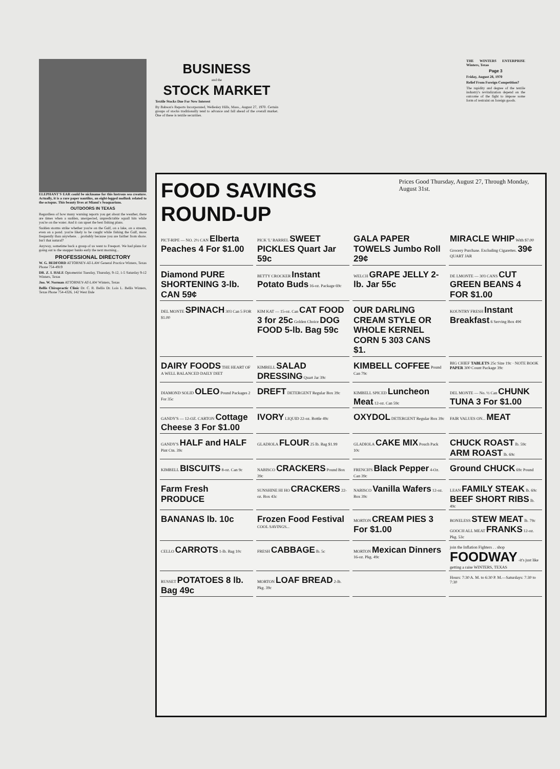ELEPHANT'S EAR could be nickname for this lustrous sea creature. Actually, it is a rare paper nautilus, an eight-legged mollusk related to the octopus. This beauty lives at Miami's Seaquarium.
OUTDOORS IN TEXAS
Regardless of how many warning reports you get about the weather, there are times when a sudden, unexpected, unpredictable squall hits while you're on the water. And it can upset the best fishing plans.
Sudden storms strike whether you're on the Gulf, on a lake, on a stream, even on a pond. you're likely to be caught while fishing the Gulf, more frequently than anywhere. . .probably because you are farther from shore. Isn't that natural?
Anyway, sometime back a group of us went to Freeport. We had plans for going out to the snapper banks early the next morning...
PROFESSIONAL DIRECTORY
W. G. BEDFORD ATTORNEY-AT-LAW General Practice Winters, Texas Phone 754-4919
DR. Z. I. HALE Optometrist Tuesday, Thursday, 9-12, 1-5 Saturday 9-12 Winters, Texas
Jno. W. Norman ATTORNEY-AT-LAW Winters, Texas
Bellis Chiropractic Clinic Dr. C. R. Bellis Dr. Lois L. Bellis Winters, Texas Phone 754-4326, 142 West Dale
BUSINESS
and the
STOCK MARKET
Textile Stocks Due For New Interest
By Babson's Reports Incorporated, Wellesley Hills, Mass., August 27, 1970. Certain groups of stocks traditionally tend to advance and fall ahead of the overall market. One of these is textile securities.
THE WINTERS ENTERPRISE Winters, Texas
Page 3
Friday, August 28, 1970
Relief From Foreign Competition?
The rapidity and degree of the textile industry's revitalization depend on the outcome of the fight to impose some form of restraint on foreign goods.
FOOD SAVINGS ROUND-UP
Prices Good Thursday, August 27, Through Monday, August 31st.
PICT-RIPE — NO. 2½ CAN Elberta Peaches 4 For $1.00
PICK 'L' BARREL SWEET PICKLES Quart Jar 59c
GALA PAPER TOWELS Jumbo Roll 29¢
MIRACLE WHIP With $7.00 Grocery Purchase. Excluding Cigarettes. 39¢ QUART JAR
Diamond PURE SHORTENING 3-lb. CAN 59¢
BETTY CROCKER Instant Potato Buds 16-oz. Package 69c
WELCH GRAPE JELLY 2-lb. Jar 55c
DE LMONTE — 303 CANS CUT GREEN BEANS 4 FOR $1.00
DEL MONTE SPINACH 303 Can 5 FOR $1.00
KIM KAT — 15-oz. Can CAT FOOD 3 for 25c Golden Choice DOG FOOD 5-lb. Bag 59c
OUR DARLING CREAM STYLE OR WHOLE KERNEL CORN 5 303 CANS $1.
KOUNTRY FRESH Instant Breakfast 6 Serving Box 49¢
DAIRY FOODS THE HEART OF A WELL BALANCED DAILY DIET
KIMBELL SALAD DRESSING Quart Jar 39c
KIMBELL COFFEE Pound Can 79c
BIG CHIEF TABLETS 25c Size 19c · NOTE BOOK PAPER 300 Count Package 39c
DIAMOND SOLID OLEO Pound Packages 2 For 35c
DREFT DETERGENT Regular Box 39c
KIMBELL SPICED Luncheon Meat 12-oz. Can 59c
DEL MONTE — No. ½ Can CHUNK TUNA 3 For $1.00
GANDY'S — 12-OZ. CARTON Cottage Cheese 3 For $1.00
IVORY LIQUID 22-oz. Bottle 49c
OXYDOL DETERGENT Regular Box 39c
FAIR VALUES ON... MEAT
GANDY'S HALF and HALF Pint Ctn. 39c
GLADIOLA FLOUR 25 lb. Bag $1.99
GLADIOLA CAKE MIX Pouch Pack 10c
CHUCK ROAST lb. 59c
ARM ROAST lb. 69c
KIMBELL BISCUITS 8-oz. Can 9c
NABISCO CRACKERS Pound Box 39c
FRENCH'S Black Pepper 4-Oz. Can 39c
Ground CHUCK 69c Pound
Farm Fresh PRODUCE
SUNSHINE HI HO CRACKERS 22-oz. Box 43c
NABISCO Vanilla Wafers 12-oz. Box 39c
LEAN FAMILY STEAK lb. 69c
BEEF SHORT RIBS lb. 49c
BANANAS lb. 10c
Frozen Food Festival COOL SAVINGS...
MORTON CREAM PIES 3 For $1.00
BONELESS STEW MEAT lb. 79c
GOOCH ALL MEAT FRANKS 12-oz. Pkg. 53c
CELLO CARROTS 1-lb. Bag 10c
FRESH CABBAGE lb. 5c
MORTON Mexican Dinners 16-oz. Pkg. 49c
join the Inflation Fighters . . shop FOODWAY -it's just like getting a raise WINTERS, TEXAS
RUSSET POTATOES 8 lb. Bag 49c
MORTON LOAF BREAD 2-lb. Pkg. 39c
Hours: 7:30 A. M. to 6:30 P. M.—Saturdays: 7:30 to 7:30